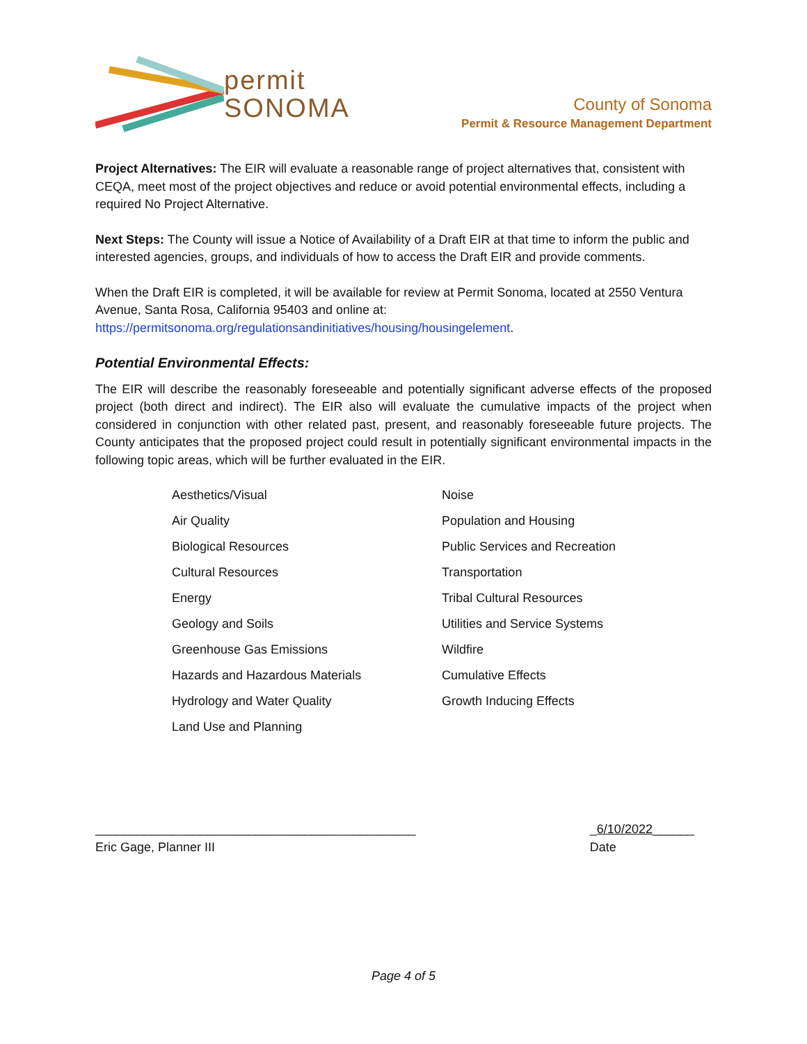permit
SONOMA
County of Sonoma
Permit & Resource Management Department
Project Alternatives: The EIR will evaluate a reasonable range of project alternatives that, consistent with CEQA, meet most of the project objectives and reduce or avoid potential environmental effects, including a required No Project Alternative.
Next Steps: The County will issue a Notice of Availability of a Draft EIR at that time to inform the public and interested agencies, groups, and individuals of how to access the Draft EIR and provide comments.
When the Draft EIR is completed, it will be available for review at Permit Sonoma, located at 2550 Ventura Avenue, Santa Rosa, California 95403 and online at: https://permitsonoma.org/regulationsandinitiatives/housing/housingelement.
Potential Environmental Effects:
The EIR will describe the reasonably foreseeable and potentially significant adverse effects of the proposed project (both direct and indirect). The EIR also will evaluate the cumulative impacts of the project when considered in conjunction with other related past, present, and reasonably foreseeable future projects. The County anticipates that the proposed project could result in potentially significant environmental impacts in the following topic areas, which will be further evaluated in the EIR.
Aesthetics/Visual
Air Quality
Biological Resources
Cultural Resources
Energy
Geology and Soils
Greenhouse Gas Emissions
Hazards and Hazardous Materials
Hydrology and Water Quality
Land Use and Planning
Noise
Population and Housing
Public Services and Recreation
Transportation
Tribal Cultural Resources
Utilities and Service Systems
Wildfire
Cumulative Effects
Growth Inducing Effects
______________________________________________
Eric Gage, Planner III
_6/10/2022______
Date
Page 4 of 5